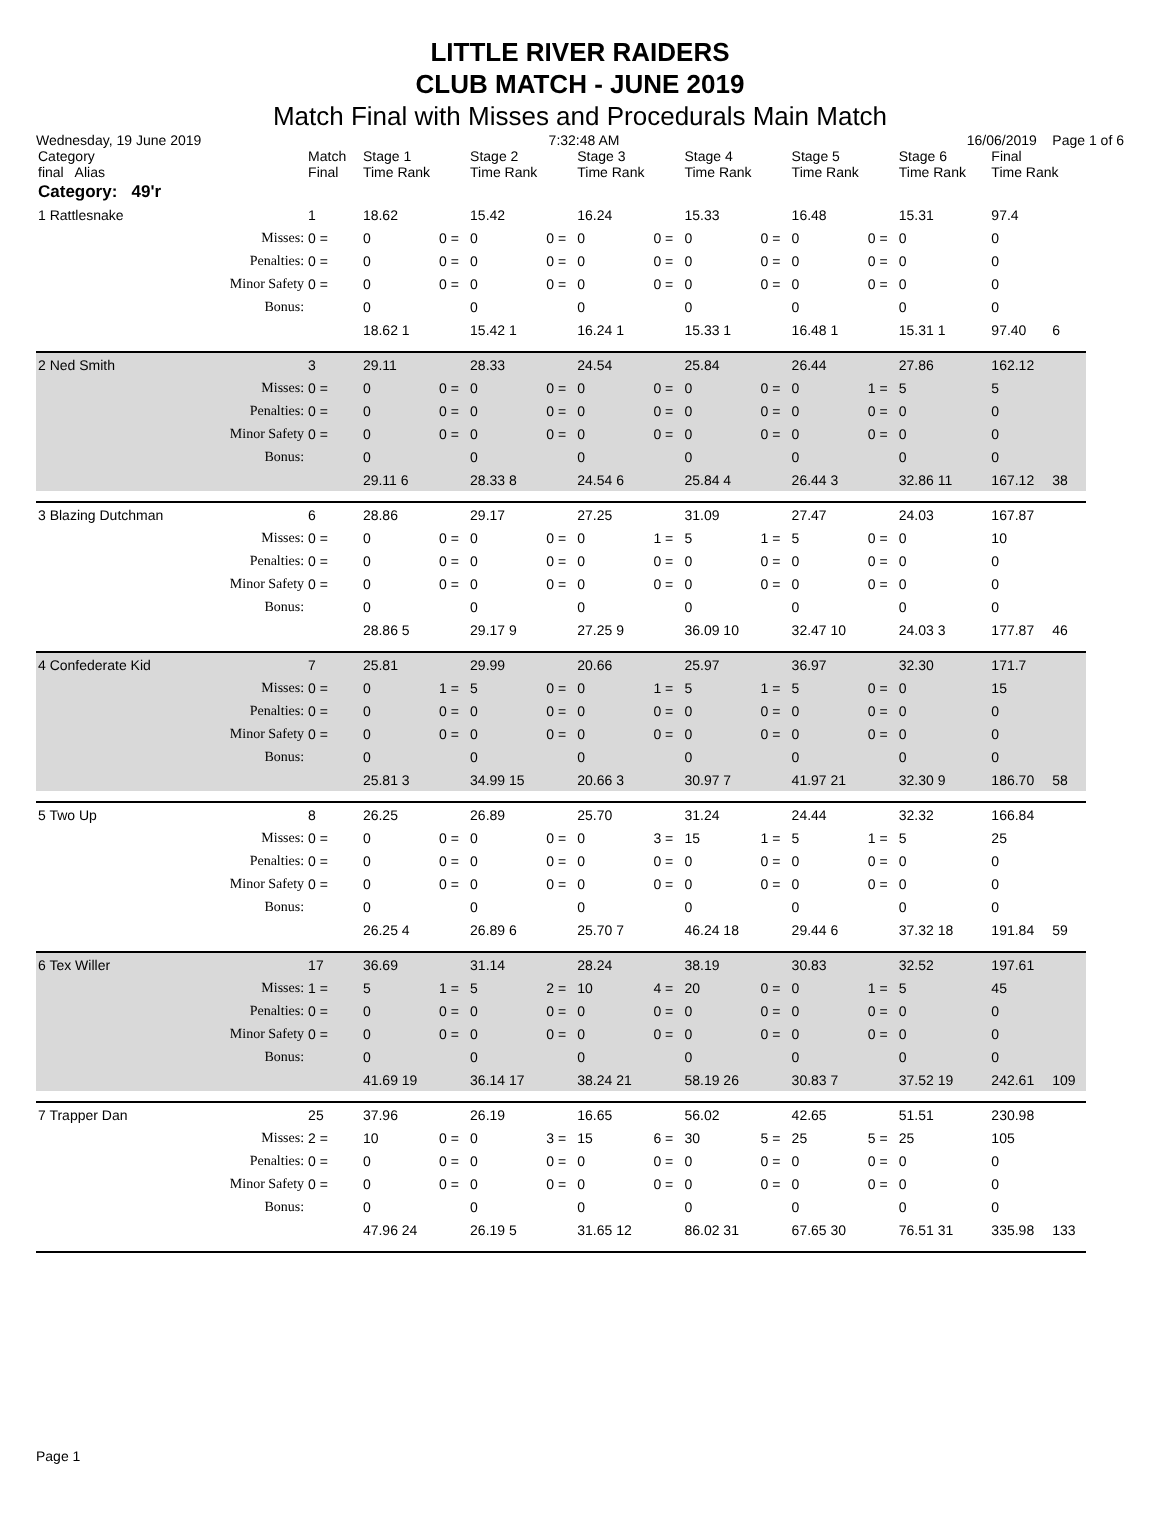LITTLE RIVER RAIDERS
CLUB MATCH - JUNE 2019
Match Final with Misses and Procedurals Main Match
Wednesday, 19 June 2019 7:32:48 AM 16/06/2019 Page 1 of 6
| Category final Alias | | Match Final | Stage 1 Time Rank | | Stage 2 Time Rank | | Stage 3 Time Rank | | Stage 4 Time Rank | | Stage 5 Time Rank | | Stage 6 Time Rank | | Final Time Rank | |
| --- | --- | --- | --- | --- | --- | --- | --- | --- | --- | --- | --- | --- | --- | --- | --- | --- |
| Category: 49'r | | | | | | | | | | | | | | | | |
| 1 Rattlesnake | | 1 | 18.62 | | 15.42 | | 16.24 | | 15.33 | | 16.48 | | 15.31 | | 97.4 | |
| | Misses: | 0 = | 0 | 0 = | 0 | 0 = | 0 | 0 = | 0 | 0 = | 0 | 0 = | 0 | | 0 | |
| | Penalties: | 0 = | 0 | 0 = | 0 | 0 = | 0 | 0 = | 0 | 0 = | 0 | 0 = | 0 | | 0 | |
| | Minor Safety | 0 = | 0 | 0 = | 0 | 0 = | 0 | 0 = | 0 | 0 = | 0 | 0 = | 0 | | 0 | |
| | Bonus: | | 0 | | 0 | | 0 | | 0 | | 0 | | 0 | | 0 | |
| | | | 18.62 1 | | 15.42 1 | | 16.24 1 | | 15.33 1 | | 16.48 1 | | 15.31 1 | | 97.40 | 6 |
| 2 Ned Smith | | 3 | 29.11 | | 28.33 | | 24.54 | | 25.84 | | 26.44 | | 27.86 | | 162.12 | |
| | Misses: | 0 = | 0 | 0 = | 0 | 0 = | 0 | 0 = | 0 | 0 = | 0 | 1 = | 5 | | 5 | |
| | Penalties: | 0 = | 0 | 0 = | 0 | 0 = | 0 | 0 = | 0 | 0 = | 0 | 0 = | 0 | | 0 | |
| | Minor Safety | 0 = | 0 | 0 = | 0 | 0 = | 0 | 0 = | 0 | 0 = | 0 | 0 = | 0 | | 0 | |
| | Bonus: | | 0 | | 0 | | 0 | | 0 | | 0 | | 0 | | 0 | |
| | | | 29.11 6 | | 28.33 8 | | 24.54 6 | | 25.84 4 | | 26.44 3 | | 32.86 11 | | 167.12 | 38 |
| 3 Blazing Dutchman | | 6 | 28.86 | | 29.17 | | 27.25 | | 31.09 | | 27.47 | | 24.03 | | 167.87 | |
| | Misses: | 0 = | 0 | 0 = | 0 | 0 = | 0 | 1 = | 5 | 1 = | 5 | 0 = | 0 | | 10 | |
| | Penalties: | 0 = | 0 | 0 = | 0 | 0 = | 0 | 0 = | 0 | 0 = | 0 | 0 = | 0 | | 0 | |
| | Minor Safety | 0 = | 0 | 0 = | 0 | 0 = | 0 | 0 = | 0 | 0 = | 0 | 0 = | 0 | | 0 | |
| | Bonus: | | 0 | | 0 | | 0 | | 0 | | 0 | | 0 | | 0 | |
| | | | 28.86 5 | | 29.17 9 | | 27.25 9 | | 36.09 10 | | 32.47 10 | | 24.03 3 | | 177.87 | 46 |
| 4 Confederate Kid | | 7 | 25.81 | | 29.99 | | 20.66 | | 25.97 | | 36.97 | | 32.30 | | 171.7 | |
| | Misses: | 0 = | 0 | 1 = | 5 | 0 = | 0 | 1 = | 5 | 1 = | 5 | 0 = | 0 | | 15 | |
| | Penalties: | 0 = | 0 | 0 = | 0 | 0 = | 0 | 0 = | 0 | 0 = | 0 | 0 = | 0 | | 0 | |
| | Minor Safety | 0 = | 0 | 0 = | 0 | 0 = | 0 | 0 = | 0 | 0 = | 0 | 0 = | 0 | | 0 | |
| | Bonus: | | 0 | | 0 | | 0 | | 0 | | 0 | | 0 | | 0 | |
| | | | 25.81 3 | | 34.99 15 | | 20.66 3 | | 30.97 7 | | 41.97 21 | | 32.30 9 | | 186.70 | 58 |
| 5 Two Up | | 8 | 26.25 | | 26.89 | | 25.70 | | 31.24 | | 24.44 | | 32.32 | | 166.84 | |
| | Misses: | 0 = | 0 | 0 = | 0 | 0 = | 0 | 3 = | 15 | 1 = | 5 | 1 = | 5 | | 25 | |
| | Penalties: | 0 = | 0 | 0 = | 0 | 0 = | 0 | 0 = | 0 | 0 = | 0 | 0 = | 0 | | 0 | |
| | Minor Safety | 0 = | 0 | 0 = | 0 | 0 = | 0 | 0 = | 0 | 0 = | 0 | 0 = | 0 | | 0 | |
| | Bonus: | | 0 | | 0 | | 0 | | 0 | | 0 | | 0 | | 0 | |
| | | | 26.25 4 | | 26.89 6 | | 25.70 7 | | 46.24 18 | | 29.44 6 | | 37.32 18 | | 191.84 | 59 |
| 6 Tex Willer | | 17 | 36.69 | | 31.14 | | 28.24 | | 38.19 | | 30.83 | | 32.52 | | 197.61 | |
| | Misses: | 1 = | 5 | 1 = | 5 | 2 = | 10 | 4 = | 20 | 0 = | 0 | 1 = | 5 | | 45 | |
| | Penalties: | 0 = | 0 | 0 = | 0 | 0 = | 0 | 0 = | 0 | 0 = | 0 | 0 = | 0 | | 0 | |
| | Minor Safety | 0 = | 0 | 0 = | 0 | 0 = | 0 | 0 = | 0 | 0 = | 0 | 0 = | 0 | | 0 | |
| | Bonus: | | 0 | | 0 | | 0 | | 0 | | 0 | | 0 | | 0 | |
| | | | 41.69 19 | | 36.14 17 | | 38.24 21 | | 58.19 26 | | 30.83 7 | | 37.52 19 | | 242.61 | 109 |
| 7 Trapper Dan | | 25 | 37.96 | | 26.19 | | 16.65 | | 56.02 | | 42.65 | | 51.51 | | 230.98 | |
| | Misses: | 2 = | 10 | 0 = | 0 | 3 = | 15 | 6 = | 30 | 5 = | 25 | 5 = | 25 | | 105 | |
| | Penalties: | 0 = | 0 | 0 = | 0 | 0 = | 0 | 0 = | 0 | 0 = | 0 | 0 = | 0 | | 0 | |
| | Minor Safety | 0 = | 0 | 0 = | 0 | 0 = | 0 | 0 = | 0 | 0 = | 0 | 0 = | 0 | | 0 | |
| | Bonus: | | 0 | | 0 | | 0 | | 0 | | 0 | | 0 | | 0 | |
| | | | 47.96 24 | | 26.19 5 | | 31.65 12 | | 86.02 31 | | 67.65 30 | | 76.51 31 | | 335.98 | 133 |
Page 1